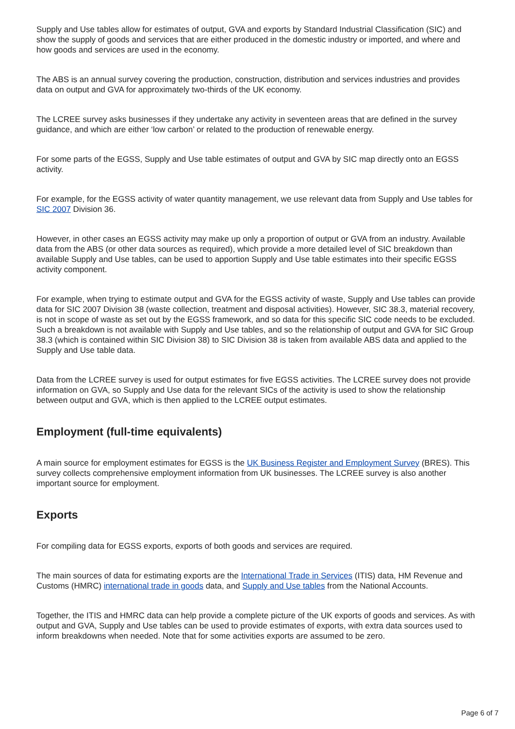Supply and Use tables allow for estimates of output, GVA and exports by Standard Industrial Classification (SIC) and show the supply of goods and services that are either produced in the domestic industry or imported, and where and how goods and services are used in the economy.
The ABS is an annual survey covering the production, construction, distribution and services industries and provides data on output and GVA for approximately two-thirds of the UK economy.
The LCREE survey asks businesses if they undertake any activity in seventeen areas that are defined in the survey guidance, and which are either ‘low carbon’ or related to the production of renewable energy.
For some parts of the EGSS, Supply and Use table estimates of output and GVA by SIC map directly onto an EGSS activity.
For example, for the EGSS activity of water quantity management, we use relevant data from Supply and Use tables for SIC 2007 Division 36.
However, in other cases an EGSS activity may make up only a proportion of output or GVA from an industry. Available data from the ABS (or other data sources as required), which provide a more detailed level of SIC breakdown than available Supply and Use tables, can be used to apportion Supply and Use table estimates into their specific EGSS activity component.
For example, when trying to estimate output and GVA for the EGSS activity of waste, Supply and Use tables can provide data for SIC 2007 Division 38 (waste collection, treatment and disposal activities). However, SIC 38.3, material recovery, is not in scope of waste as set out by the EGSS framework, and so data for this specific SIC code needs to be excluded. Such a breakdown is not available with Supply and Use tables, and so the relationship of output and GVA for SIC Group 38.3 (which is contained within SIC Division 38) to SIC Division 38 is taken from available ABS data and applied to the Supply and Use table data.
Data from the LCREE survey is used for output estimates for five EGSS activities. The LCREE survey does not provide information on GVA, so Supply and Use data for the relevant SICs of the activity is used to show the relationship between output and GVA, which is then applied to the LCREE output estimates.
Employment (full-time equivalents)
A main source for employment estimates for EGSS is the UK Business Register and Employment Survey (BRES). This survey collects comprehensive employment information from UK businesses. The LCREE survey is also another important source for employment.
Exports
For compiling data for EGSS exports, exports of both goods and services are required.
The main sources of data for estimating exports are the International Trade in Services (ITIS) data, HM Revenue and Customs (HMRC) international trade in goods data, and Supply and Use tables from the National Accounts.
Together, the ITIS and HMRC data can help provide a complete picture of the UK exports of goods and services. As with output and GVA, Supply and Use tables can be used to provide estimates of exports, with extra data sources used to inform breakdowns when needed. Note that for some activities exports are assumed to be zero.
Page 6 of 7